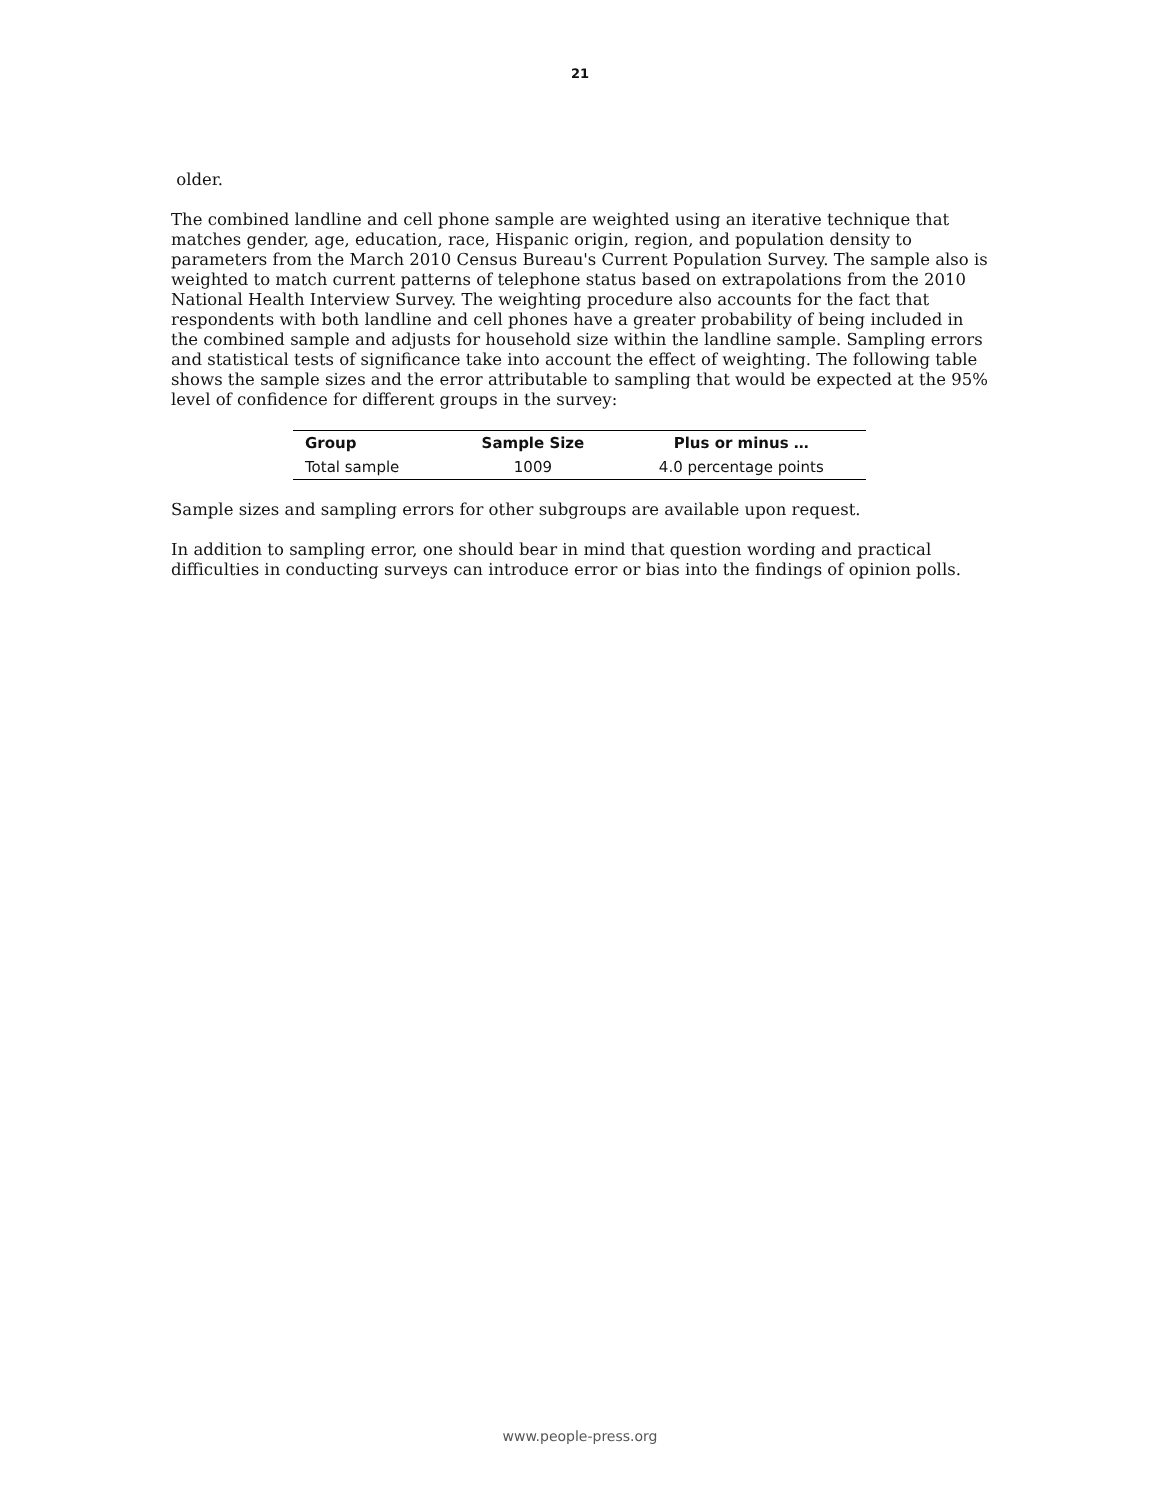21
older.
The combined landline and cell phone sample are weighted using an iterative technique that matches gender, age, education, race, Hispanic origin, region, and population density to parameters from the March 2010 Census Bureau's Current Population Survey. The sample also is weighted to match current patterns of telephone status based on extrapolations from the 2010 National Health Interview Survey. The weighting procedure also accounts for the fact that respondents with both landline and cell phones have a greater probability of being included in the combined sample and adjusts for household size within the landline sample. Sampling errors and statistical tests of significance take into account the effect of weighting. The following table shows the sample sizes and the error attributable to sampling that would be expected at the 95% level of confidence for different groups in the survey:
| Group | Sample Size | Plus or minus … |
| --- | --- | --- |
| Total sample | 1009 | 4.0 percentage points |
Sample sizes and sampling errors for other subgroups are available upon request.
In addition to sampling error, one should bear in mind that question wording and practical difficulties in conducting surveys can introduce error or bias into the findings of opinion polls.
www.people-press.org